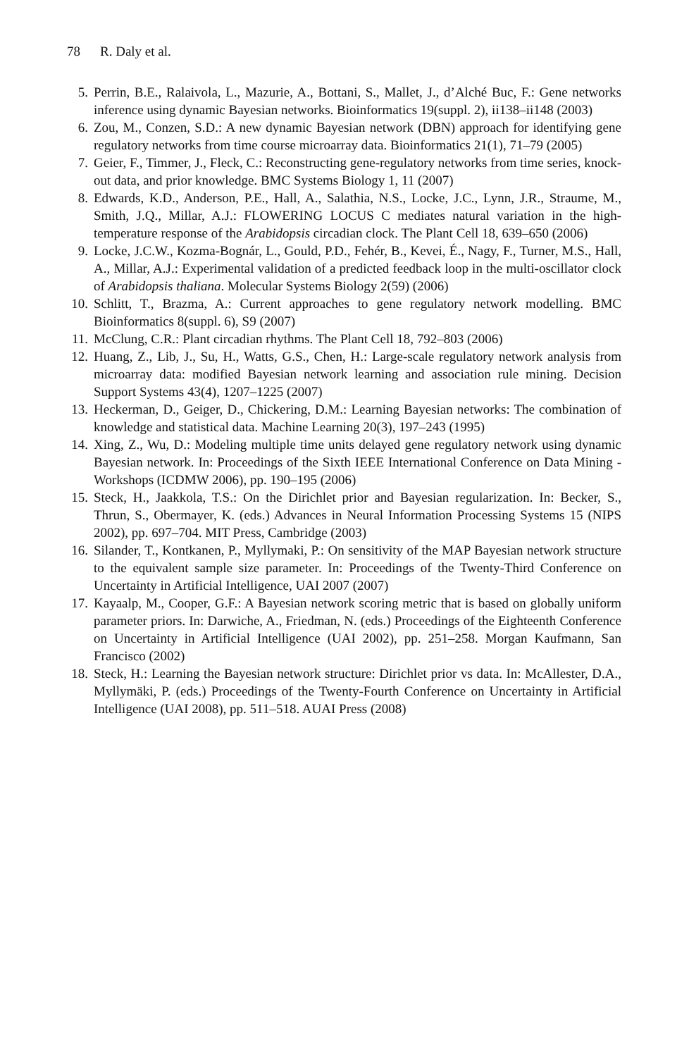78 R. Daly et al.
5. Perrin, B.E., Ralaivola, L., Mazurie, A., Bottani, S., Mallet, J., d’Alché Buc, F.: Gene networks inference using dynamic Bayesian networks. Bioinformatics 19(suppl. 2), ii138–ii148 (2003)
6. Zou, M., Conzen, S.D.: A new dynamic Bayesian network (DBN) approach for identifying gene regulatory networks from time course microarray data. Bioinformatics 21(1), 71–79 (2005)
7. Geier, F., Timmer, J., Fleck, C.: Reconstructing gene-regulatory networks from time series, knock-out data, and prior knowledge. BMC Systems Biology 1, 11 (2007)
8. Edwards, K.D., Anderson, P.E., Hall, A., Salathia, N.S., Locke, J.C., Lynn, J.R., Straume, M., Smith, J.Q., Millar, A.J.: FLOWERING LOCUS C mediates natural variation in the high-temperature response of the Arabidopsis circadian clock. The Plant Cell 18, 639–650 (2006)
9. Locke, J.C.W., Kozma-Bognár, L., Gould, P.D., Fehér, B., Kevei, É., Nagy, F., Turner, M.S., Hall, A., Millar, A.J.: Experimental validation of a predicted feedback loop in the multi-oscillator clock of Arabidopsis thaliana. Molecular Systems Biology 2(59) (2006)
10. Schlitt, T., Brazma, A.: Current approaches to gene regulatory network modelling. BMC Bioinformatics 8(suppl. 6), S9 (2007)
11. McClung, C.R.: Plant circadian rhythms. The Plant Cell 18, 792–803 (2006)
12. Huang, Z., Lib, J., Su, H., Watts, G.S., Chen, H.: Large-scale regulatory network analysis from microarray data: modified Bayesian network learning and association rule mining. Decision Support Systems 43(4), 1207–1225 (2007)
13. Heckerman, D., Geiger, D., Chickering, D.M.: Learning Bayesian networks: The combination of knowledge and statistical data. Machine Learning 20(3), 197–243 (1995)
14. Xing, Z., Wu, D.: Modeling multiple time units delayed gene regulatory network using dynamic Bayesian network. In: Proceedings of the Sixth IEEE International Conference on Data Mining - Workshops (ICDMW 2006), pp. 190–195 (2006)
15. Steck, H., Jaakkola, T.S.: On the Dirichlet prior and Bayesian regularization. In: Becker, S., Thrun, S., Obermayer, K. (eds.) Advances in Neural Information Processing Systems 15 (NIPS 2002), pp. 697–704. MIT Press, Cambridge (2003)
16. Silander, T., Kontkanen, P., Myllymaki, P.: On sensitivity of the MAP Bayesian network structure to the equivalent sample size parameter. In: Proceedings of the Twenty-Third Conference on Uncertainty in Artificial Intelligence, UAI 2007 (2007)
17. Kayaalp, M., Cooper, G.F.: A Bayesian network scoring metric that is based on globally uniform parameter priors. In: Darwiche, A., Friedman, N. (eds.) Proceedings of the Eighteenth Conference on Uncertainty in Artificial Intelligence (UAI 2002), pp. 251–258. Morgan Kaufmann, San Francisco (2002)
18. Steck, H.: Learning the Bayesian network structure: Dirichlet prior vs data. In: McAllester, D.A., Myllymäki, P. (eds.) Proceedings of the Twenty-Fourth Conference on Uncertainty in Artificial Intelligence (UAI 2008), pp. 511–518. AUAI Press (2008)